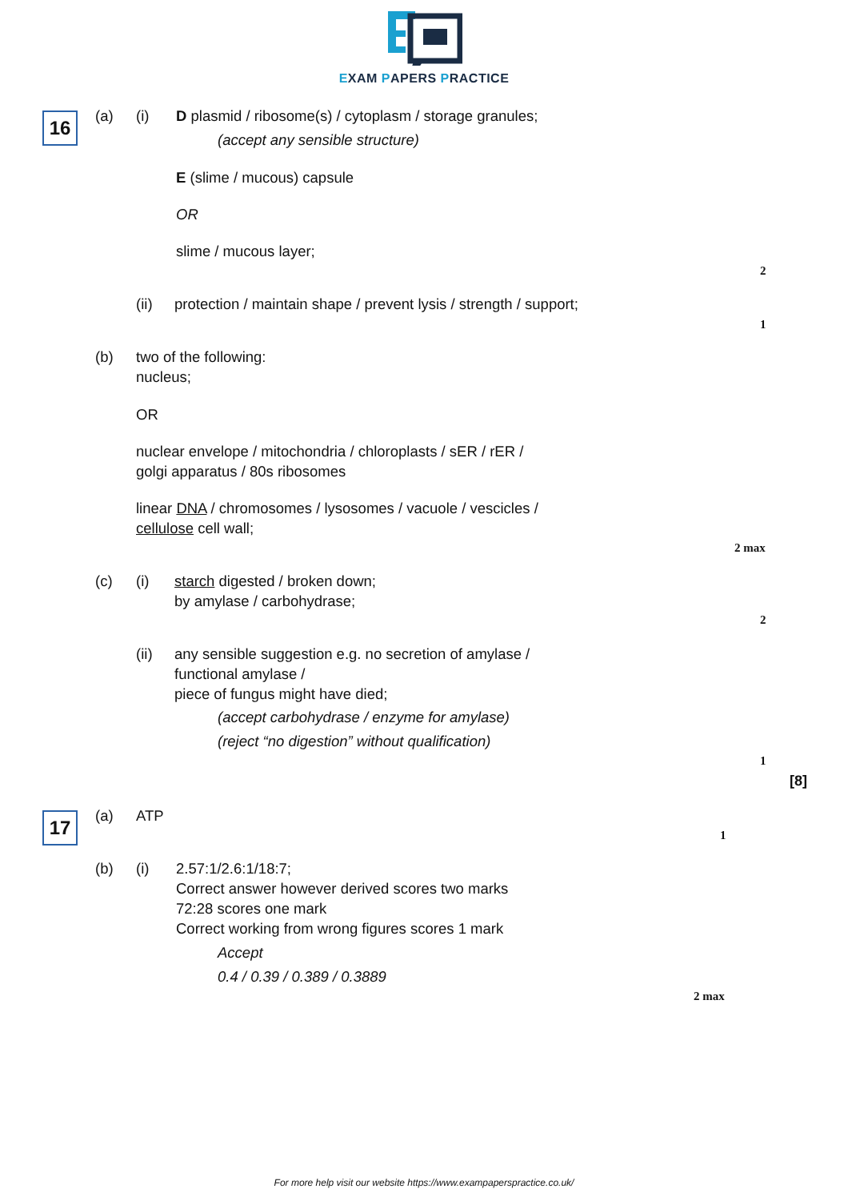EXAM PAPERS PRACTICE
16 (a) (i)
D plasmid / ribosome(s) / cytoplasm / storage granules;
(accept any sensible structure)
E (slime / mucous) capsule
OR
slime / mucous layer;
2
(ii)
protection / maintain shape / prevent lysis / strength / support;
1
(b)
two of the following:
nucleus;
OR
nuclear envelope / mitochondria / chloroplasts / sER / rER /
golgi apparatus / 80s ribosomes
linear DNA / chromosomes / lysosomes / vacuole / vescicles /
cellulose cell wall;
2 max
(c) (i)
starch digested / broken down;
by amylase / carbohydrase;
2
(ii)
any sensible suggestion e.g. no secretion of amylase /
functional amylase /
piece of fungus might have died;
(accept carbohydrase / enzyme for amylase)
(reject “no digestion” without qualification)
1
[8]
17 (a) ATP
1
(b) (i)
2.57:1/2.6:1/18:7;
Correct answer however derived scores two marks
72:28 scores one mark
Correct working from wrong figures scores 1 mark
Accept
0.4 / 0.39 / 0.389 / 0.3889
2 max
For more help visit our website https://www.exampaperspractice.co.uk/